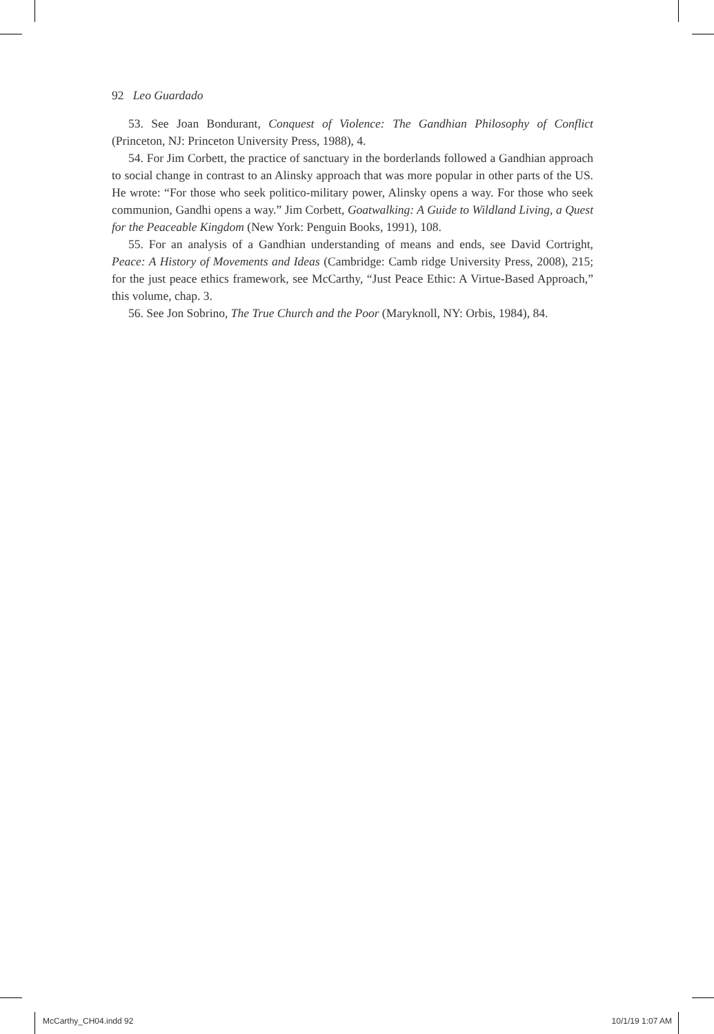92 Leo Guardado
53. See Joan Bondurant, Conquest of Violence: The Gandhian Philosophy of Conflict (Princeton, NJ: Princeton University Press, 1988), 4.
54. For Jim Corbett, the practice of sanctuary in the borderlands followed a Gandhian approach to social change in contrast to an Alinsky approach that was more popular in other parts of the US. He wrote: “For those who seek politico-military power, Alinsky opens a way. For those who seek communion, Gandhi opens a way.” Jim Corbett, Goatwalking: A Guide to Wildland Living, a Quest for the Peaceable Kingdom (New York: Penguin Books, 1991), 108.
55. For an analysis of a Gandhian understanding of means and ends, see David Cortright, Peace: A History of Movements and Ideas (Cambridge: Camb ridge University Press, 2008), 215; for the just peace ethics framework, see McCarthy, “Just Peace Ethic: A Virtue-Based Approach,” this volume, chap. 3.
56. See Jon Sobrino, The True Church and the Poor (Maryknoll, NY: Orbis, 1984), 84.
McCarthy_CH04.indd 92 10/1/19 1:07 AM